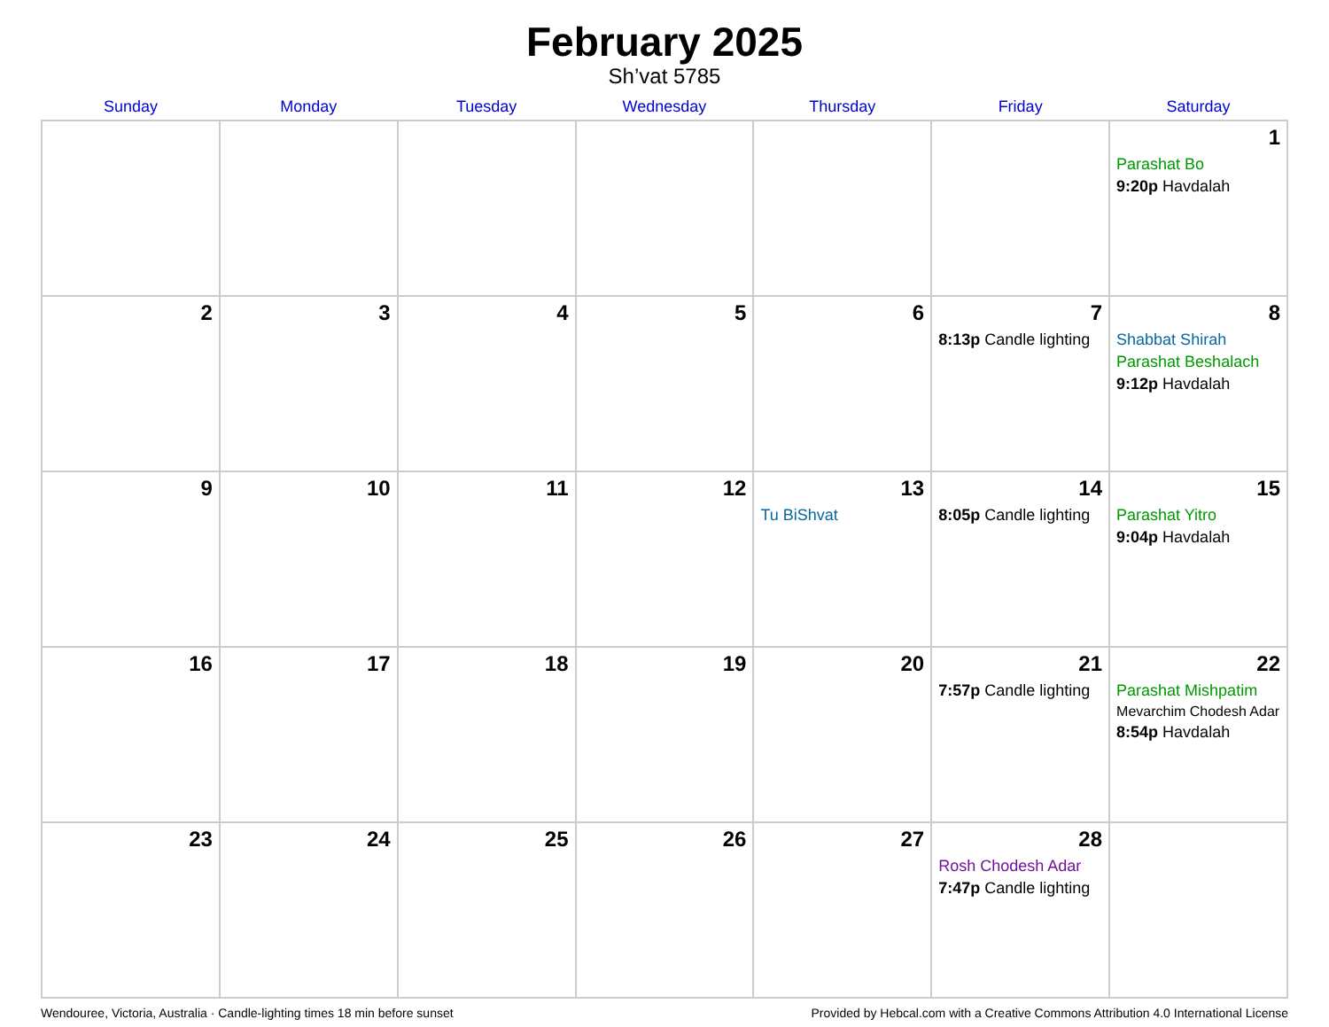February 2025
Sh’vat 5785
| Sunday | Monday | Tuesday | Wednesday | Thursday | Friday | Saturday |
| --- | --- | --- | --- | --- | --- | --- |
| | | | | | | 1 Parashat Bo 9:20p Havdalah |
| 2 | 3 | 4 | 5 | 6 | 7 8:13p Candle lighting | 8 Shabbat Shirah Parashat Beshalach 9:12p Havdalah |
| 9 | 10 | 11 | 12 | 13 Tu BiShvat | 14 8:05p Candle lighting | 15 Parashat Yitro 9:04p Havdalah |
| 16 | 17 | 18 | 19 | 20 | 21 7:57p Candle lighting | 22 Parashat Mishpatim Mevarchim Chodesh Adar 8:54p Havdalah |
| 23 | 24 | 25 | 26 | 27 | 28 Rosh Chodesh Adar 7:47p Candle lighting | |
Wendouree, Victoria, Australia · Candle-lighting times 18 min before sunset Provided by Hebcal.com with a Creative Commons Attribution 4.0 International License